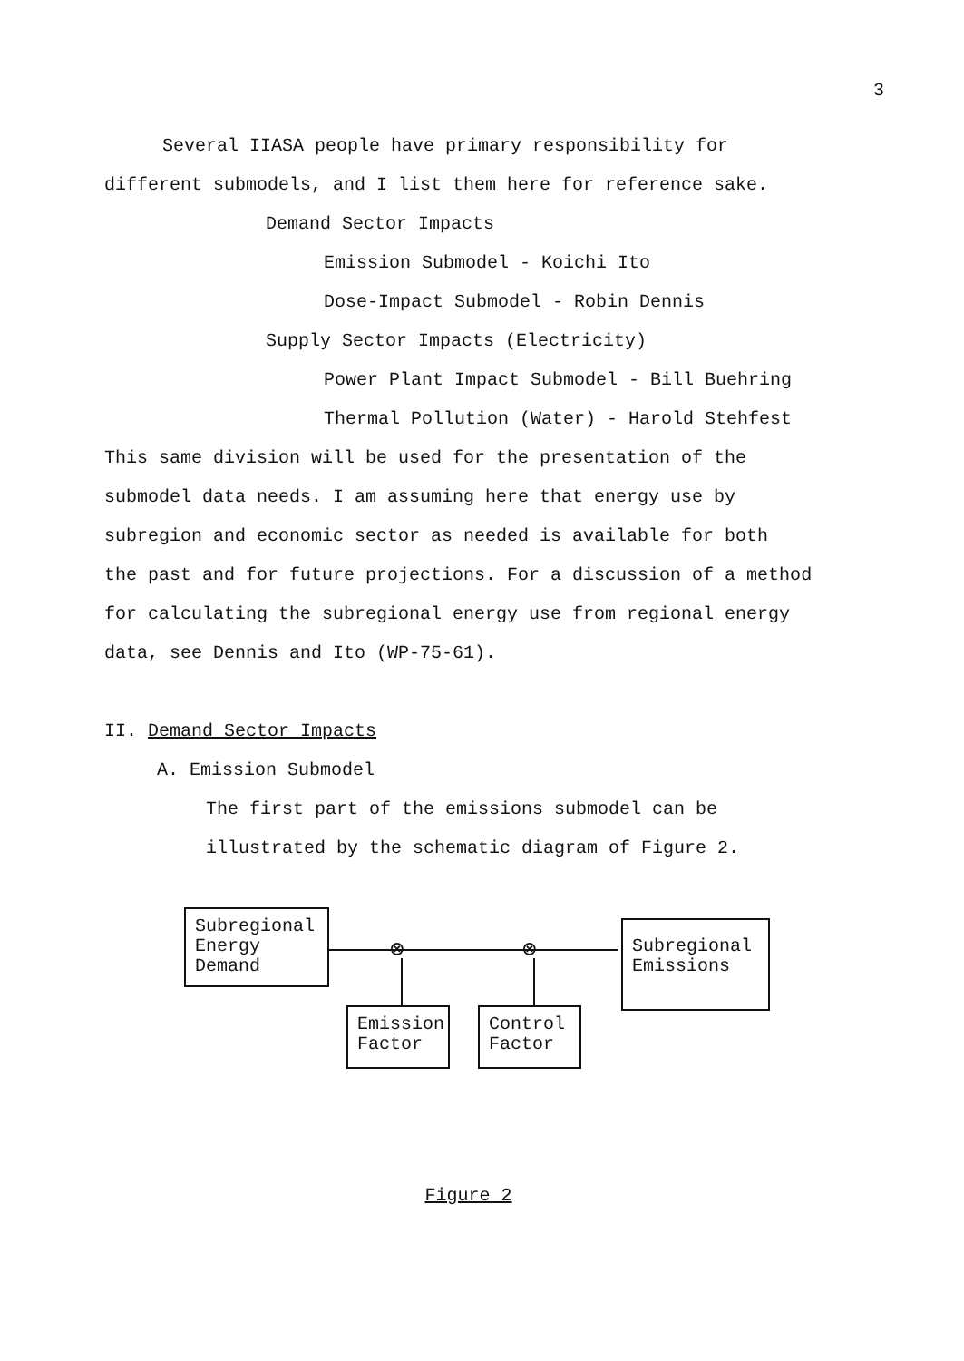3
Several IIASA people have primary responsibility for
different submodels, and I list them here for reference sake.
Demand Sector Impacts
Emission Submodel - Koichi Ito
Dose-Impact Submodel - Robin Dennis
Supply Sector Impacts (Electricity)
Power Plant Impact Submodel - Bill Buehring
Thermal Pollution (Water) - Harold Stehfest
This same division will be used for the presentation of the
submodel data needs. I am assuming here that energy use by
subregion and economic sector as needed is available for both
the past and for future projections. For a discussion of a method
for calculating the subregional energy use from regional energy
data, see Dennis and Ito (WP-75-61).
II. Demand Sector Impacts
A. Emission Submodel
The first part of the emissions submodel can be
illustrated by the schematic diagram of Figure 2.
Subregional
Energy
Demand
⊗ ⊗
Subregional
Emissions
Emission
Factor
Control
Factor
Figure 2